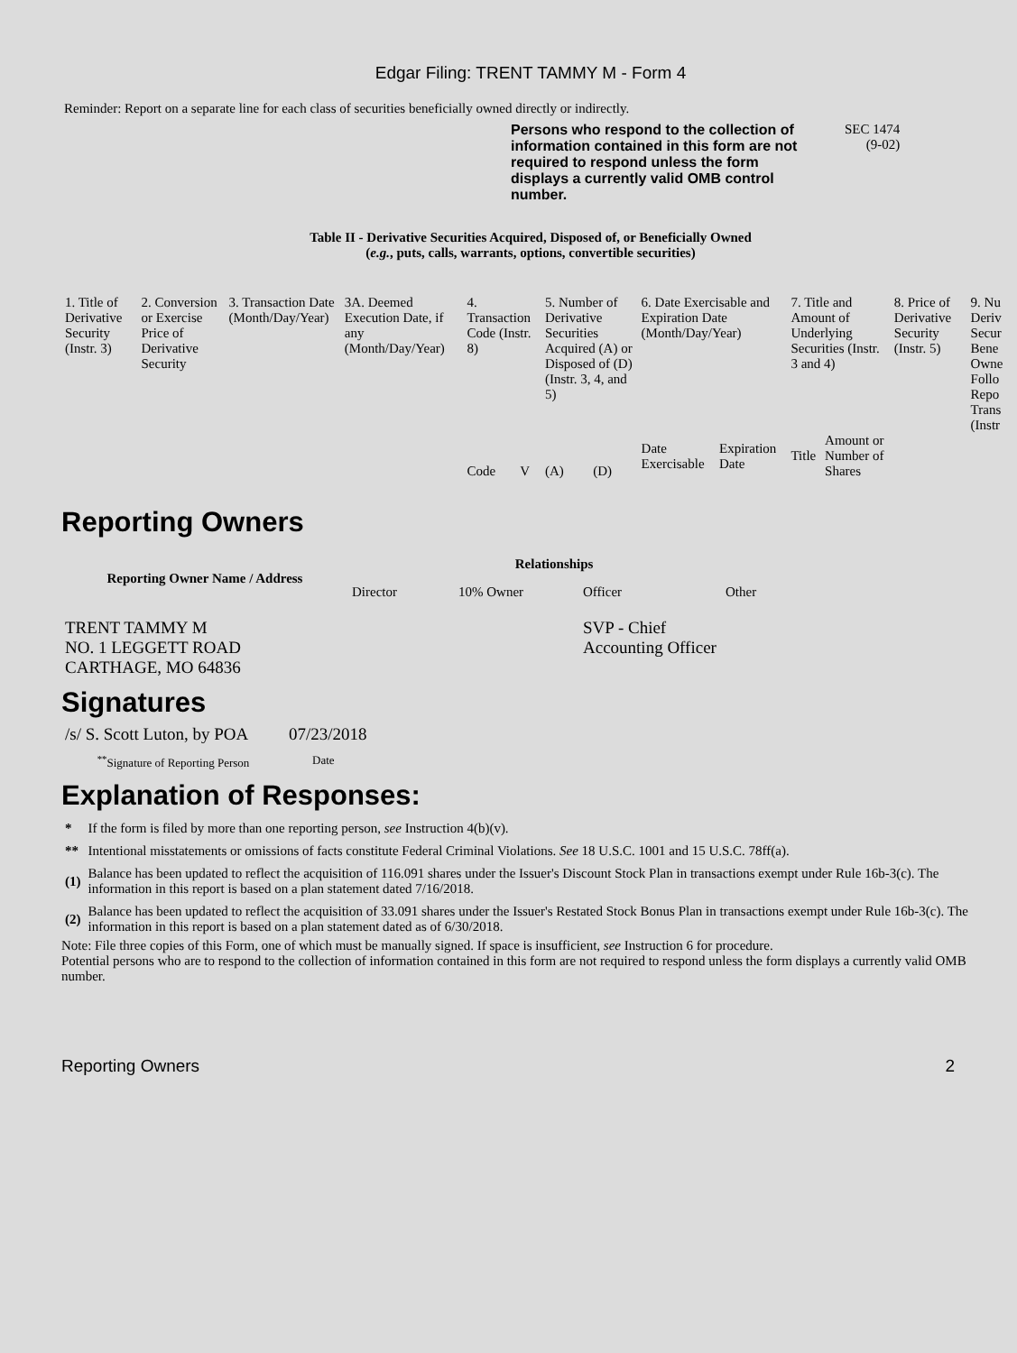Edgar Filing: TRENT TAMMY M - Form 4
Reminder: Report on a separate line for each class of securities beneficially owned directly or indirectly.
Persons who respond to the collection of information contained in this form are not required to respond unless the form displays a currently valid OMB control number.
SEC 1474
(9-02)
Table II - Derivative Securities Acquired, Disposed of, or Beneficially Owned
(e.g., puts, calls, warrants, options, convertible securities)
| 1. Title of Derivative Security (Instr. 3) | 2. Conversion or Exercise Price of Derivative Security | 3. Transaction Date (Month/Day/Year) | 3A. Deemed Execution Date, if any (Month/Day/Year) | 4. Transaction Code (Instr. 8) | | 5. Number of Derivative Securities Acquired (A) or Disposed of (D) (Instr. 3, 4, and 5) | | 6. Date Exercisable and Expiration Date (Month/Day/Year) | | 7. Title and Amount of Underlying Securities (Instr. 3 and 4) | | 8. Price of Derivative Security (Instr. 5) | 9. Nu Deriv Secur Bene Owne Follo Repo Trans (Instr |
| | | | | Code | V | (A) | (D) | Date Exercisable | Expiration Date | Title | Amount or Number of Shares | | |
Reporting Owners
| Reporting Owner Name / Address | Relationships | | | |
| --- | --- | --- | --- | --- |
| | Director | 10% Owner | Officer | Other |
| TRENT TAMMY M NO. 1 LEGGETT ROAD CARTHAGE, MO 64836 | | | SVP - Chief Accounting Officer | |
Signatures
| /s/ S. Scott Luton, by POA | 07/23/2018 |
| <sup>**</sup> Signature of Reporting Person | Date |
Explanation of Responses:
| * | If the form is filed by more than one reporting person, see Instruction 4(b)(v). |
| ** | Intentional misstatements or omissions of facts constitute Federal Criminal Violations. See 18 U.S.C. 1001 and 15 U.S.C. 78ff(a). |
| (1) | Balance has been updated to reflect the acquisition of 116.091 shares under the Issuer's Discount Stock Plan in transactions exempt under Rule 16b-3(c). The information in this report is based on a plan statement dated 7/16/2018. |
| (2) | Balance has been updated to reflect the acquisition of 33.091 shares under the Issuer's Restated Stock Bonus Plan in transactions exempt under Rule 16b-3(c). The information in this report is based on a plan statement dated as of 6/30/2018. |
Note: File three copies of this Form, one of which must be manually signed. If space is insufficient, see Instruction 6 for procedure.
Potential persons who are to respond to the collection of information contained in this form are not required to respond unless the form displays a currently valid OMB number.
Reporting Owners 2